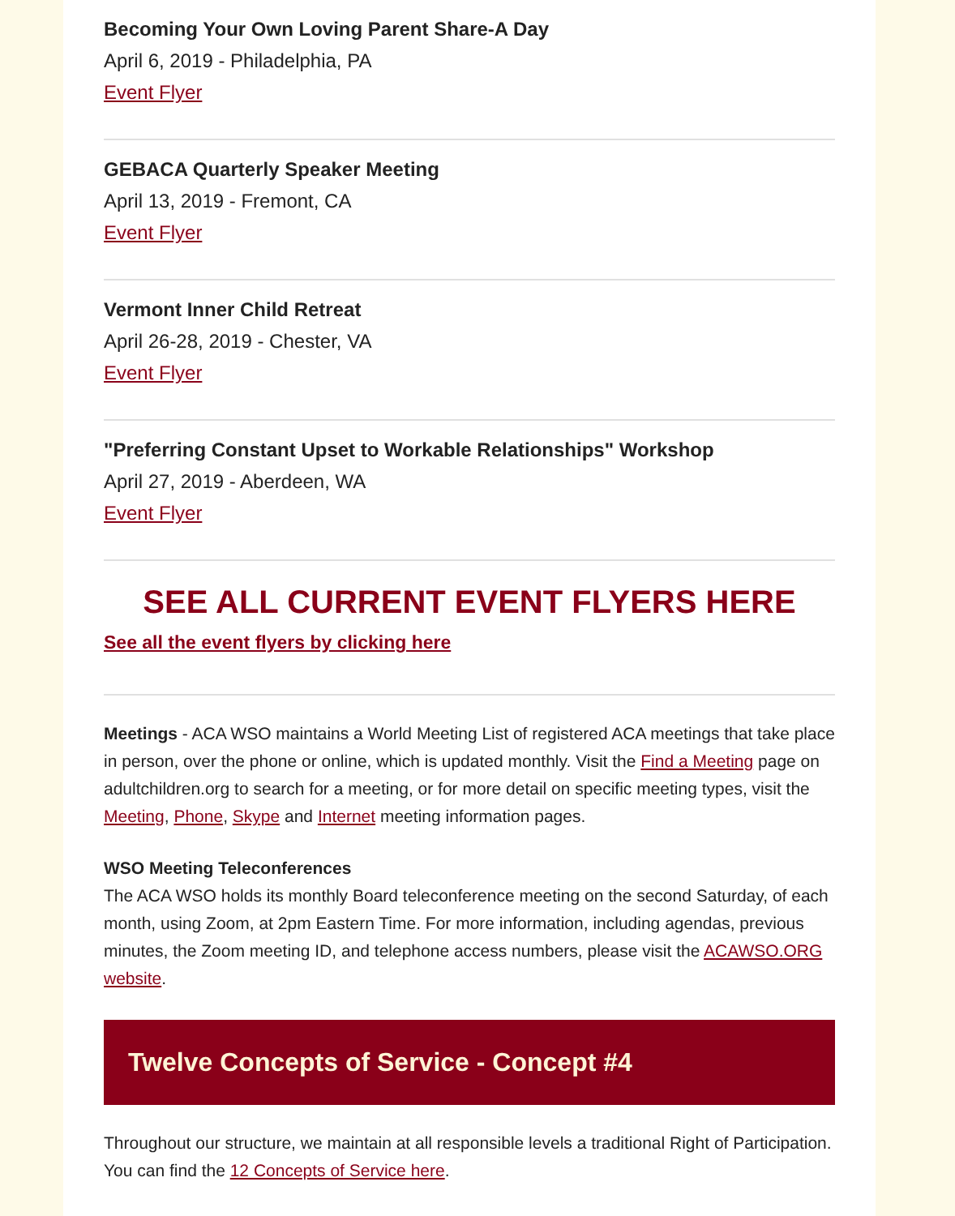Becoming Your Own Loving Parent Share-A Day
April 6, 2019 - Philadelphia, PA
Event Flyer
GEBACA Quarterly Speaker Meeting
April 13, 2019 - Fremont, CA
Event Flyer
Vermont Inner Child Retreat
April 26-28, 2019 - Chester, VA
Event Flyer
"Preferring Constant Upset to Workable Relationships" Workshop
April 27, 2019 - Aberdeen, WA
Event Flyer
SEE ALL CURRENT EVENT FLYERS HERE
See all the event flyers by clicking here
Meetings - ACA WSO maintains a World Meeting List of registered ACA meetings that take place in person, over the phone or online, which is updated monthly. Visit the Find a Meeting page on adultchildren.org to search for a meeting, or for more detail on specific meeting types, visit the Meeting, Phone, Skype and Internet meeting information pages.
WSO Meeting Teleconferences
The ACA WSO holds its monthly Board teleconference meeting on the second Saturday, of each month, using Zoom, at 2pm Eastern Time. For more information, including agendas, previous minutes, the Zoom meeting ID, and telephone access numbers, please visit the ACAWSO.ORG website.
Twelve Concepts of Service - Concept #4
Throughout our structure, we maintain at all responsible levels a traditional Right of Participation. You can find the 12 Concepts of Service here.